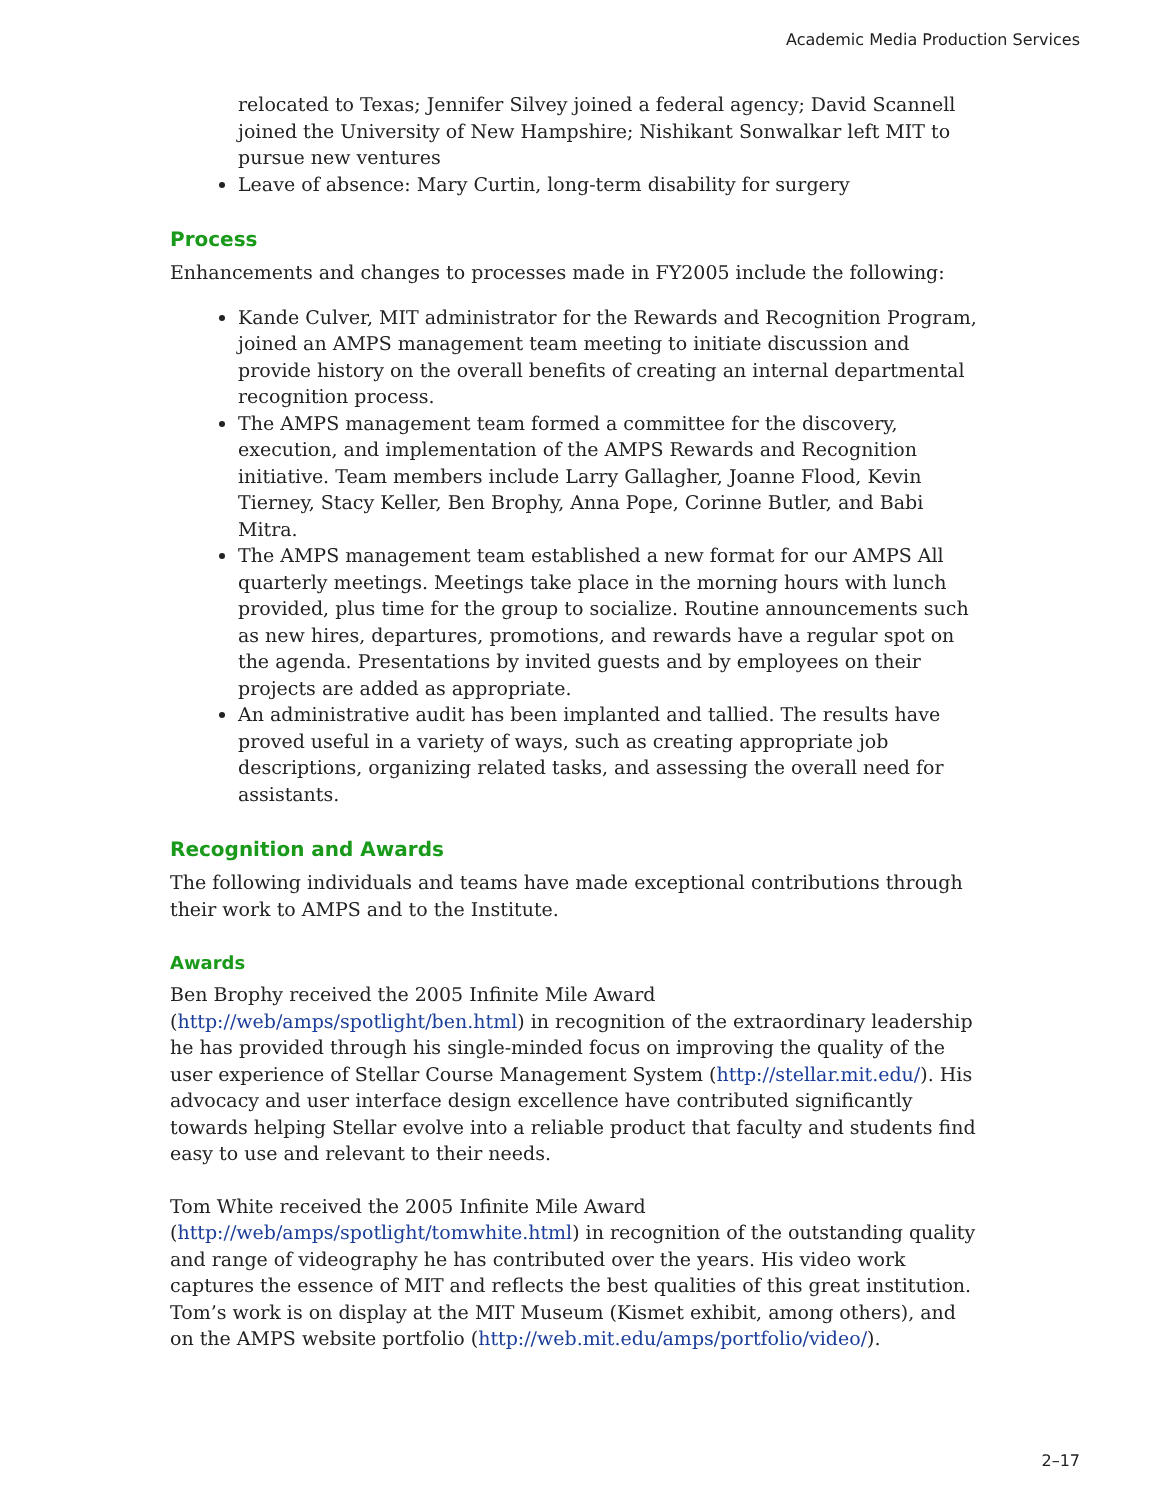Academic Media Production Services
relocated to Texas; Jennifer Silvey joined a federal agency; David Scannell joined the University of New Hampshire; Nishikant Sonwalkar left MIT to pursue new ventures
Leave of absence: Mary Curtin, long-term disability for surgery
Process
Enhancements and changes to processes made in FY2005 include the following:
Kande Culver, MIT administrator for the Rewards and Recognition Program, joined an AMPS management team meeting to initiate discussion and provide history on the overall benefits of creating an internal departmental recognition process.
The AMPS management team formed a committee for the discovery, execution, and implementation of the AMPS Rewards and Recognition initiative. Team members include Larry Gallagher, Joanne Flood, Kevin Tierney, Stacy Keller, Ben Brophy, Anna Pope, Corinne Butler, and Babi Mitra.
The AMPS management team established a new format for our AMPS All quarterly meetings. Meetings take place in the morning hours with lunch provided, plus time for the group to socialize. Routine announcements such as new hires, departures, promotions, and rewards have a regular spot on the agenda. Presentations by invited guests and by employees on their projects are added as appropriate.
An administrative audit has been implanted and tallied. The results have proved useful in a variety of ways, such as creating appropriate job descriptions, organizing related tasks, and assessing the overall need for assistants.
Recognition and Awards
The following individuals and teams have made exceptional contributions through their work to AMPS and to the Institute.
Awards
Ben Brophy received the 2005 Infinite Mile Award (http://web/amps/spotlight/ben.html) in recognition of the extraordinary leadership he has provided through his single-minded focus on improving the quality of the user experience of Stellar Course Management System (http://stellar.mit.edu/). His advocacy and user interface design excellence have contributed significantly towards helping Stellar evolve into a reliable product that faculty and students find easy to use and relevant to their needs.
Tom White received the 2005 Infinite Mile Award (http://web/amps/spotlight/tomwhite.html) in recognition of the outstanding quality and range of videography he has contributed over the years. His video work captures the essence of MIT and reflects the best qualities of this great institution. Tom’s work is on display at the MIT Museum (Kismet exhibit, among others), and on the AMPS website portfolio (http://web.mit.edu/amps/portfolio/video/).
2–17